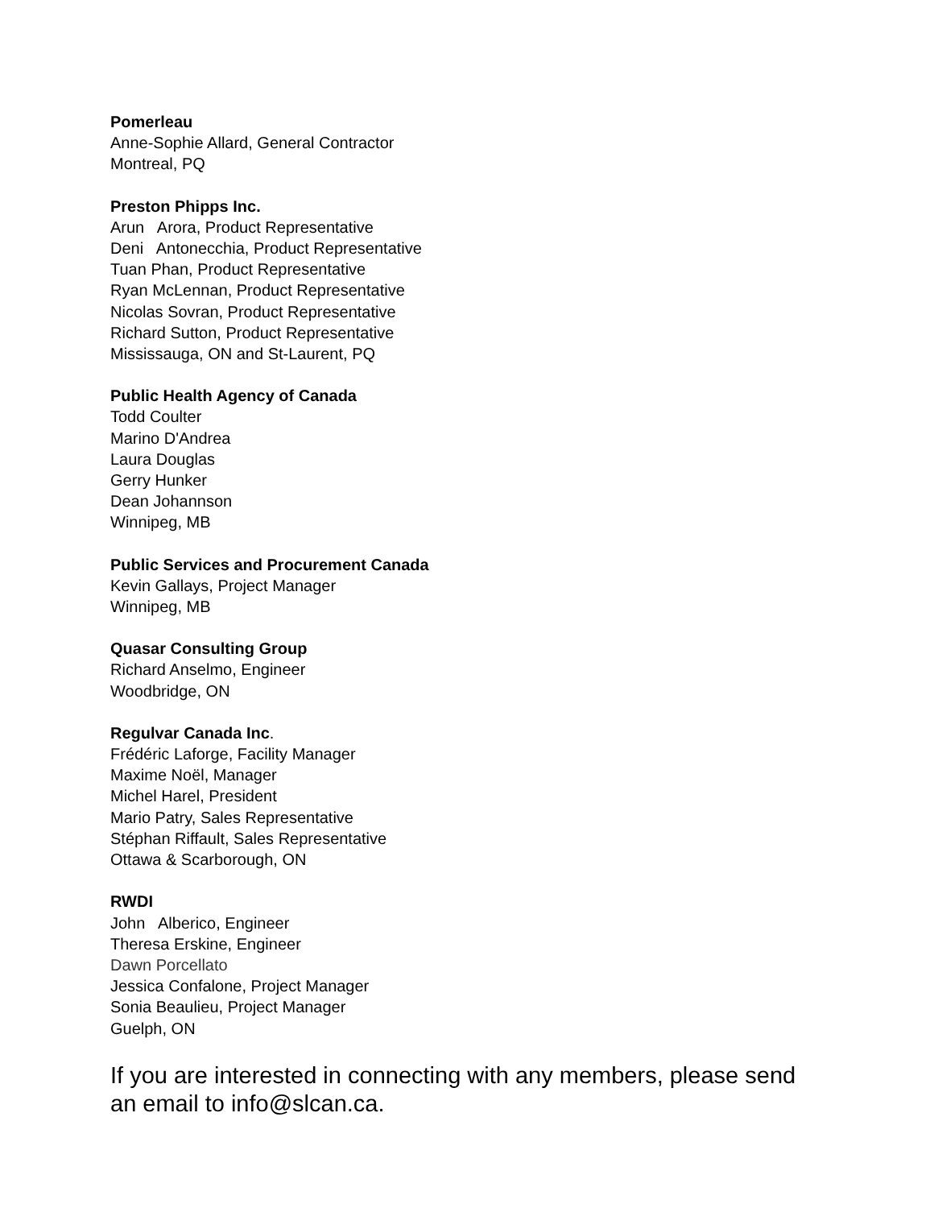Pomerleau
Anne-Sophie Allard, General Contractor
Montreal, PQ
Preston Phipps Inc.
Arun Arora, Product Representative
Deni Antonecchia, Product Representative
Tuan Phan, Product Representative
Ryan McLennan, Product Representative
Nicolas Sovran, Product Representative
Richard Sutton, Product Representative
Mississauga, ON and St-Laurent, PQ
Public Health Agency of Canada
Todd Coulter
Marino D'Andrea
Laura Douglas
Gerry Hunker
Dean Johannson
Winnipeg, MB
Public Services and Procurement Canada
Kevin Gallays, Project Manager
Winnipeg, MB
Quasar Consulting Group
Richard Anselmo, Engineer
Woodbridge, ON
Regulvar Canada Inc.
Frédéric Laforge, Facility Manager
Maxime Noël, Manager
Michel Harel, President
Mario Patry, Sales Representative
Stéphan Riffault, Sales Representative
Ottawa & Scarborough, ON
RWDI
John Alberico, Engineer
Theresa Erskine, Engineer
Dawn Porcellato
Jessica Confalone, Project Manager
Sonia Beaulieu, Project Manager
Guelph, ON
If you are interested in connecting with any members, please send an email to info@slcan.ca.